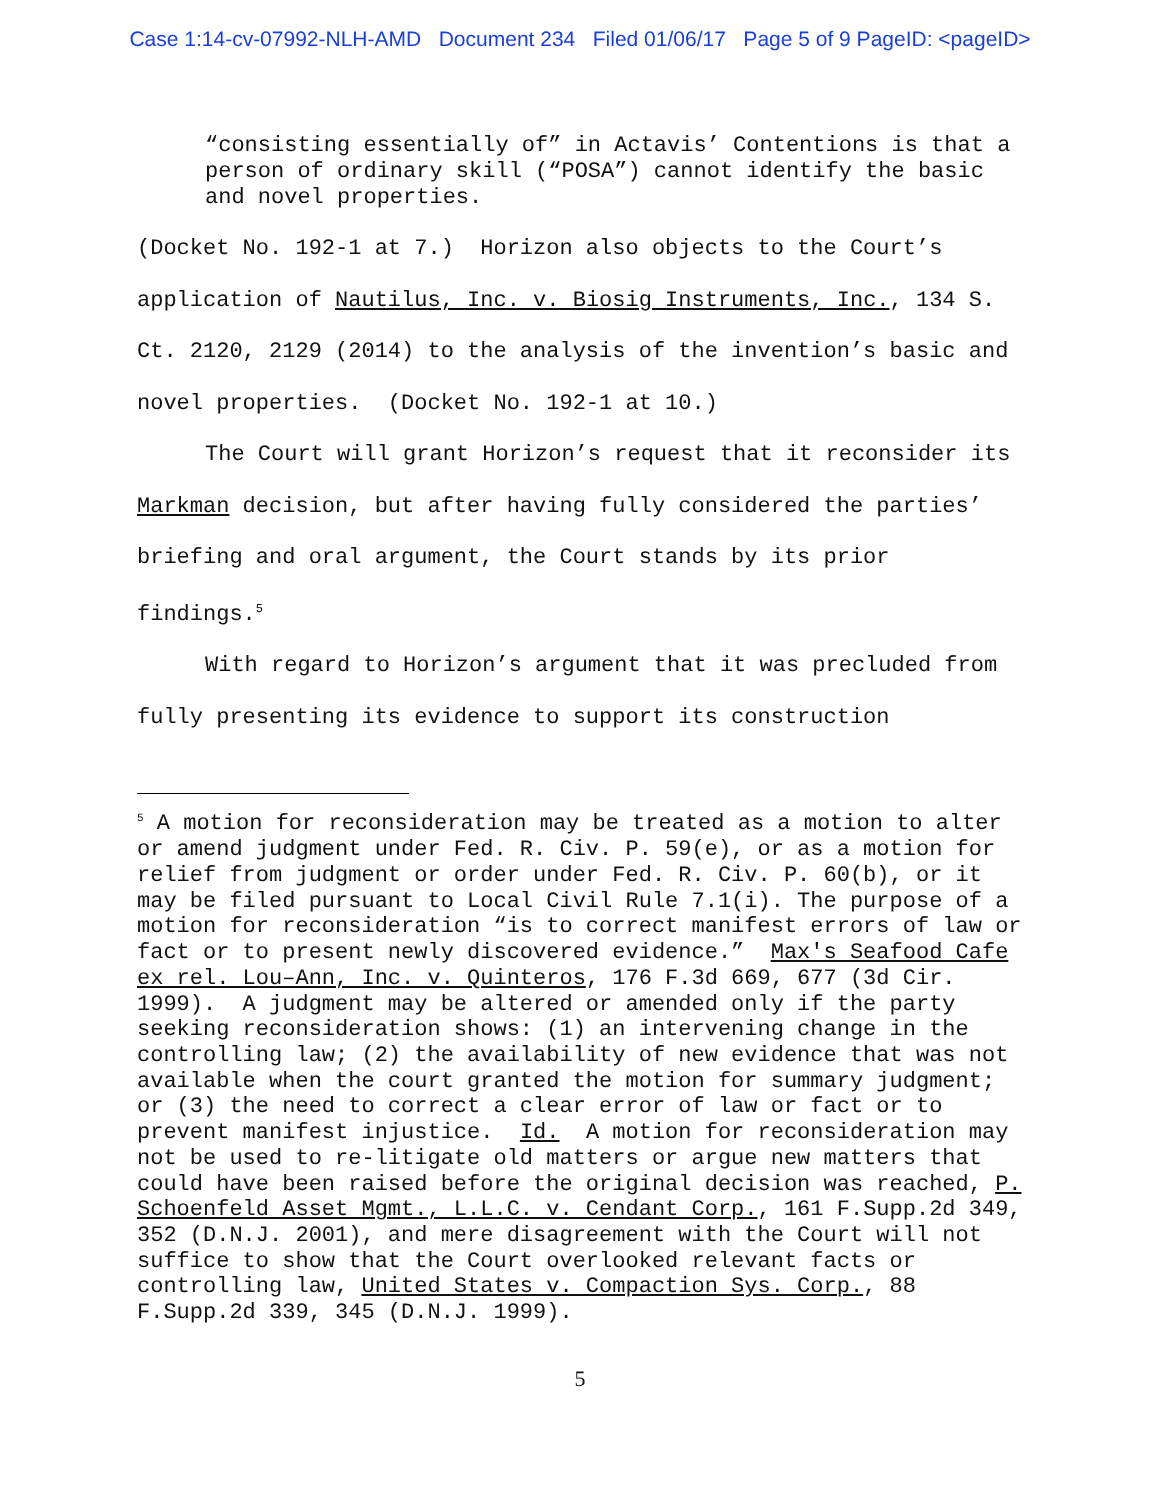Case 1:14-cv-07992-NLH-AMD Document 234 Filed 01/06/17 Page 5 of 9 PageID: <pageID>
“consisting essentially of” in Actavis’ Contentions is that a person of ordinary skill (“POSA”) cannot identify the basic and novel properties.
(Docket No. 192-1 at 7.) Horizon also objects to the Court’s application of Nautilus, Inc. v. Biosig Instruments, Inc., 134 S. Ct. 2120, 2129 (2014) to the analysis of the invention’s basic and novel properties. (Docket No. 192-1 at 10.)
The Court will grant Horizon’s request that it reconsider its Markman decision, but after having fully considered the parties’ briefing and oral argument, the Court stands by its prior findings.<sup>5</sup>
With regard to Horizon’s argument that it was precluded from fully presenting its evidence to support its construction
<sup>5</sup> A motion for reconsideration may be treated as a motion to alter or amend judgment under Fed. R. Civ. P. 59(e), or as a motion for relief from judgment or order under Fed. R. Civ. P. 60(b), or it may be filed pursuant to Local Civil Rule 7.1(i). The purpose of a motion for reconsideration “is to correct manifest errors of law or fact or to present newly discovered evidence.” Max's Seafood Cafe ex rel. Lou–Ann, Inc. v. Quinteros, 176 F.3d 669, 677 (3d Cir. 1999). A judgment may be altered or amended only if the party seeking reconsideration shows: (1) an intervening change in the controlling law; (2) the availability of new evidence that was not available when the court granted the motion for summary judgment; or (3) the need to correct a clear error of law or fact or to prevent manifest injustice. Id. A motion for reconsideration may not be used to re-litigate old matters or argue new matters that could have been raised before the original decision was reached, P. Schoenfeld Asset Mgmt., L.L.C. v. Cendant Corp., 161 F.Supp.2d 349, 352 (D.N.J. 2001), and mere disagreement with the Court will not suffice to show that the Court overlooked relevant facts or controlling law, United States v. Compaction Sys. Corp., 88 F.Supp.2d 339, 345 (D.N.J. 1999).
5